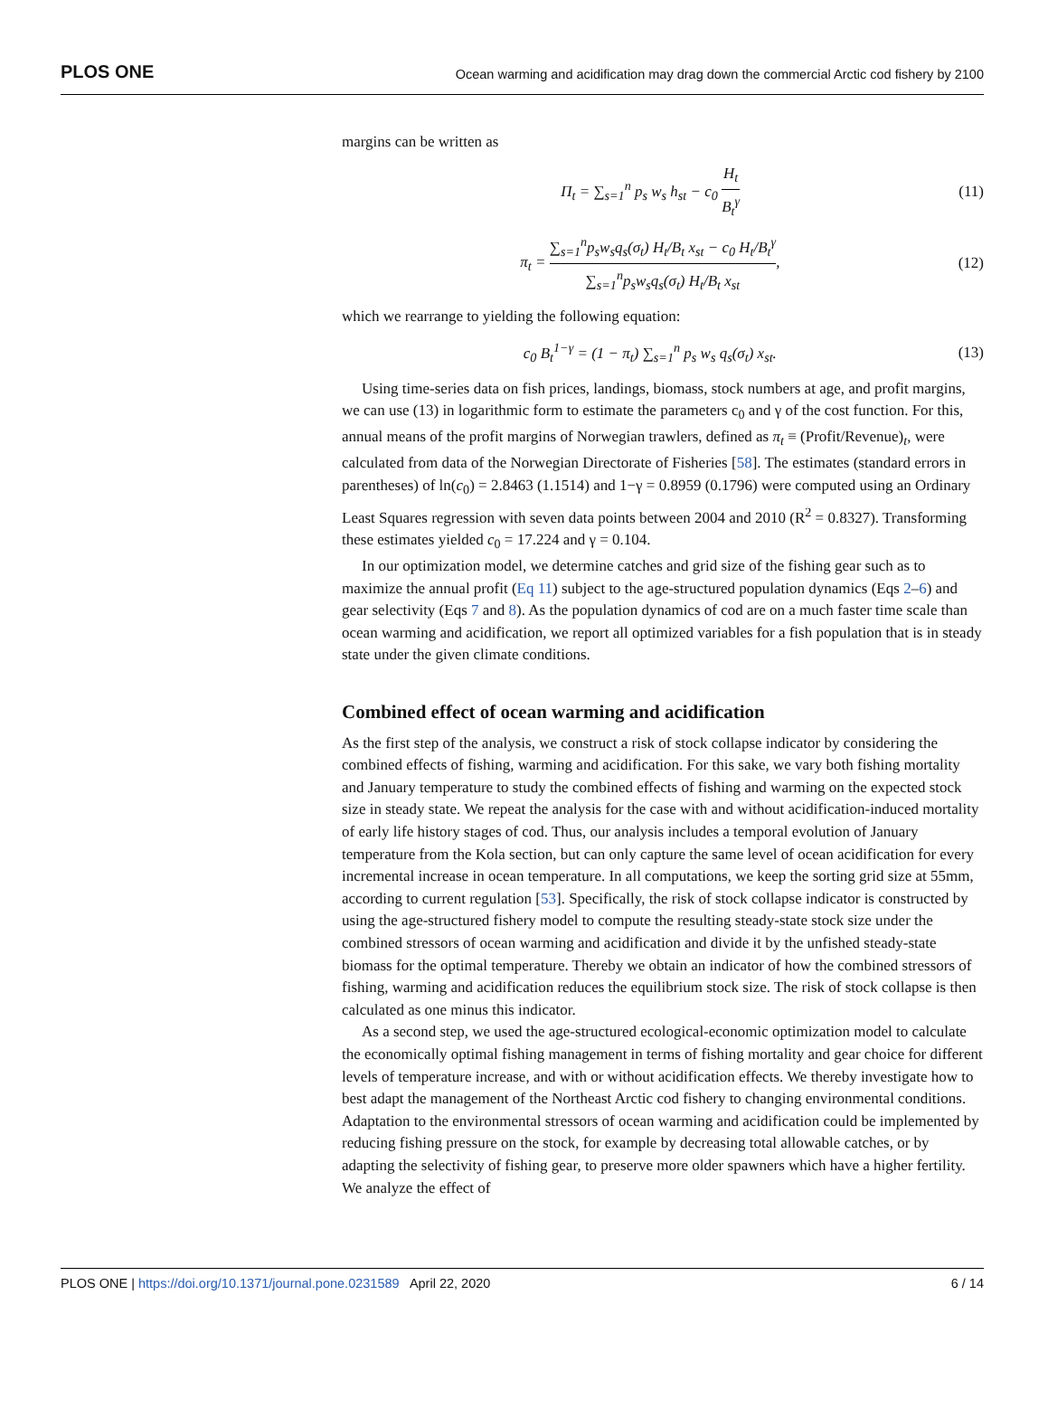PLOS ONE
Ocean warming and acidification may drag down the commercial Arctic cod fishery by 2100
margins can be written as
Π<sub>t</sub> = ∑<sub>s=1</sub><sup>n</sup> p<sub>s</sub> w<sub>s</sub> h<sub>st</sub> − c<sub>0</sub> H<sub>t</sub> B<sub>t</sub><sup>γ</sup>
(11)
π<sub>t</sub> = ∑<sub>s=1</sub><sup>n</sup>p<sub>s</sub>w<sub>s</sub>q<sub>s</sub>(σ<sub>t</sub>) H<sub>t</sub>/B<sub>t</sub> x<sub>st</sub> − c<sub>0</sub> H<sub>t</sub>/B<sub>t</sub><sup>γ</sup> ∑<sub>s=1</sub><sup>n</sup>p<sub>s</sub>w<sub>s</sub>q<sub>s</sub>(σ<sub>t</sub>) H<sub>t</sub>/B<sub>t</sub> x<sub>st</sub>,
(12)
which we rearrange to yielding the following equation:
c<sub>0</sub> B<sub>t</sub><sup>1−γ</sup> = (1 − π<sub>t</sub>) ∑<sub>s=1</sub><sup>n</sup> p<sub>s</sub> w<sub>s</sub> q<sub>s</sub>(σ<sub>t</sub>) x<sub>st</sub>.
(13)
Using time-series data on fish prices, landings, biomass, stock numbers at age, and profit margins, we can use (13) in logarithmic form to estimate the parameters c<sub>0</sub> and γ of the cost function. For this, annual means of the profit margins of Norwegian trawlers, defined as π<sub>t</sub> ≡ (Profit/Revenue)<sub>t</sub>, were calculated from data of the Norwegian Directorate of Fisheries [58]. The estimates (standard errors in parentheses) of ln(c<sub>0</sub>) = 2.8463 (1.1514) and 1−γ = 0.8959 (0.1796) were computed using an Ordinary Least Squares regression with seven data points between 2004 and 2010 (R<sup>2</sup> = 0.8327). Transforming these estimates yielded c<sub>0</sub> = 17.224 and γ = 0.104.
In our optimization model, we determine catches and grid size of the fishing gear such as to maximize the annual profit (Eq 11) subject to the age-structured population dynamics (Eqs 2–6) and gear selectivity (Eqs 7 and 8). As the population dynamics of cod are on a much faster time scale than ocean warming and acidification, we report all optimized variables for a fish population that is in steady state under the given climate conditions.
Combined effect of ocean warming and acidification
As the first step of the analysis, we construct a risk of stock collapse indicator by considering the combined effects of fishing, warming and acidification. For this sake, we vary both fishing mortality and January temperature to study the combined effects of fishing and warming on the expected stock size in steady state. We repeat the analysis for the case with and without acidification-induced mortality of early life history stages of cod. Thus, our analysis includes a temporal evolution of January temperature from the Kola section, but can only capture the same level of ocean acidification for every incremental increase in ocean temperature. In all computations, we keep the sorting grid size at 55mm, according to current regulation [53]. Specifically, the risk of stock collapse indicator is constructed by using the age-structured fishery model to compute the resulting steady-state stock size under the combined stressors of ocean warming and acidification and divide it by the unfished steady-state biomass for the optimal temperature. Thereby we obtain an indicator of how the combined stressors of fishing, warming and acidification reduces the equilibrium stock size. The risk of stock collapse is then calculated as one minus this indicator.
As a second step, we used the age-structured ecological-economic optimization model to calculate the economically optimal fishing management in terms of fishing mortality and gear choice for different levels of temperature increase, and with or without acidification effects. We thereby investigate how to best adapt the management of the Northeast Arctic cod fishery to changing environmental conditions. Adaptation to the environmental stressors of ocean warming and acidification could be implemented by reducing fishing pressure on the stock, for example by decreasing total allowable catches, or by adapting the selectivity of fishing gear, to preserve more older spawners which have a higher fertility. We analyze the effect of
PLOS ONE | https://doi.org/10.1371/journal.pone.0231589 April 22, 2020
6 / 14